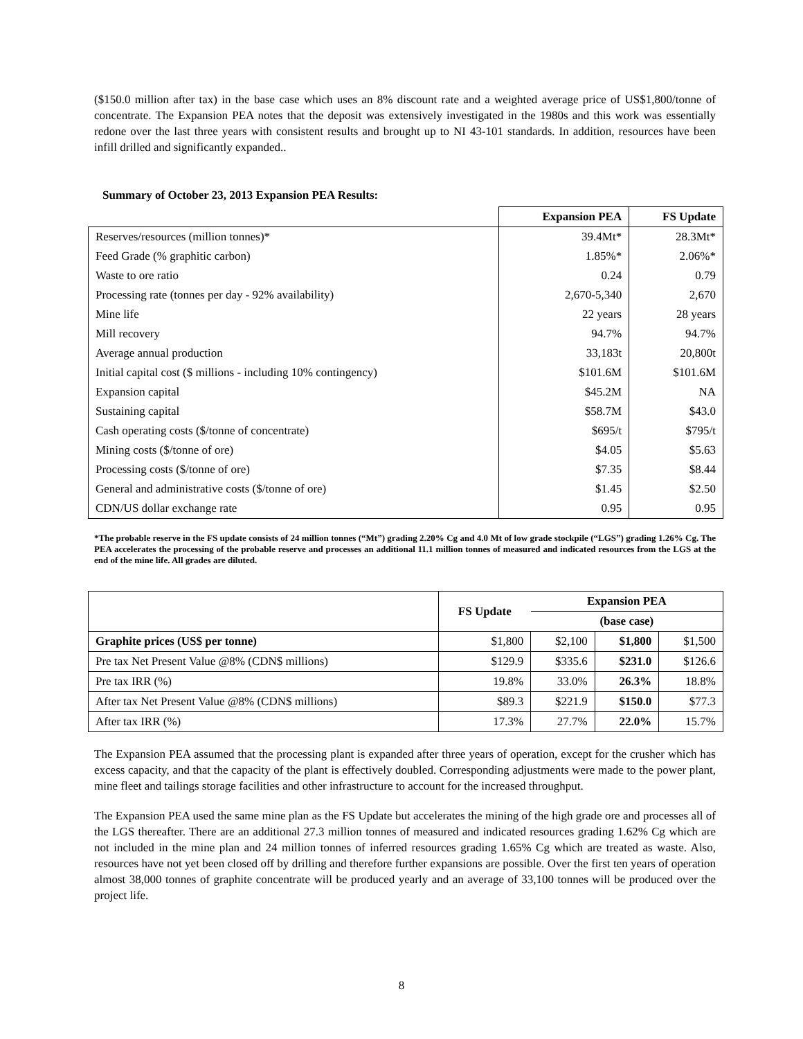($150.0 million after tax) in the base case which uses an 8% discount rate and a weighted average price of US$1,800/tonne of concentrate. The Expansion PEA notes that the deposit was extensively investigated in the 1980s and this work was essentially redone over the last three years with consistent results and brought up to NI 43-101 standards. In addition, resources have been infill drilled and significantly expanded..
Summary of October 23, 2013 Expansion PEA Results:
| | Expansion PEA | FS Update |
| --- | --- | --- |
| Reserves/resources (million tonnes)* | 39.4Mt* | 28.3Mt* |
| Feed Grade (% graphitic carbon) | 1.85%* | 2.06%* |
| Waste to ore ratio | 0.24 | 0.79 |
| Processing rate (tonnes per day - 92% availability) | 2,670-5,340 | 2,670 |
| Mine life | 22 years | 28 years |
| Mill recovery | 94.7% | 94.7% |
| Average annual production | 33,183t | 20,800t |
| Initial capital cost ($ millions - including 10% contingency) | $101.6M | $101.6M |
| Expansion capital | $45.2M | NA |
| Sustaining capital | $58.7M | $43.0 |
| Cash operating costs ($/tonne of concentrate) | $695/t | $795/t |
| Mining costs ($/tonne of ore) | $4.05 | $5.63 |
| Processing costs ($/tonne of ore) | $7.35 | $8.44 |
| General and administrative costs ($/tonne of ore) | $1.45 | $2.50 |
| CDN/US dollar exchange rate | 0.95 | 0.95 |
*The probable reserve in the FS update consists of 24 million tonnes (“Mt”) grading 2.20% Cg and 4.0 Mt of low grade stockpile (“LGS”) grading 1.26% Cg. The PEA accelerates the processing of the probable reserve and processes an additional 11.1 million tonnes of measured and indicated resources from the LGS at the end of the mine life. All grades are diluted.
| | FS Update | Expansion PEA | | |
| --- | --- | --- | --- | --- |
| | | (base case) | | |
| Graphite prices (US$ per tonne) | $1,800 | $2,100 | $1,800 | $1,500 |
| Pre tax Net Present Value @8% (CDN$ millions) | $129.9 | $335.6 | $231.0 | $126.6 |
| Pre tax IRR (%) | 19.8% | 33.0% | 26.3% | 18.8% |
| After tax Net Present Value @8% (CDN$ millions) | $89.3 | $221.9 | $150.0 | $77.3 |
| After tax IRR (%) | 17.3% | 27.7% | 22.0% | 15.7% |
The Expansion PEA assumed that the processing plant is expanded after three years of operation, except for the crusher which has excess capacity, and that the capacity of the plant is effectively doubled. Corresponding adjustments were made to the power plant, mine fleet and tailings storage facilities and other infrastructure to account for the increased throughput.
The Expansion PEA used the same mine plan as the FS Update but accelerates the mining of the high grade ore and processes all of the LGS thereafter. There are an additional 27.3 million tonnes of measured and indicated resources grading 1.62% Cg which are not included in the mine plan and 24 million tonnes of inferred resources grading 1.65% Cg which are treated as waste. Also, resources have not yet been closed off by drilling and therefore further expansions are possible. Over the first ten years of operation almost 38,000 tonnes of graphite concentrate will be produced yearly and an average of 33,100 tonnes will be produced over the project life.
8